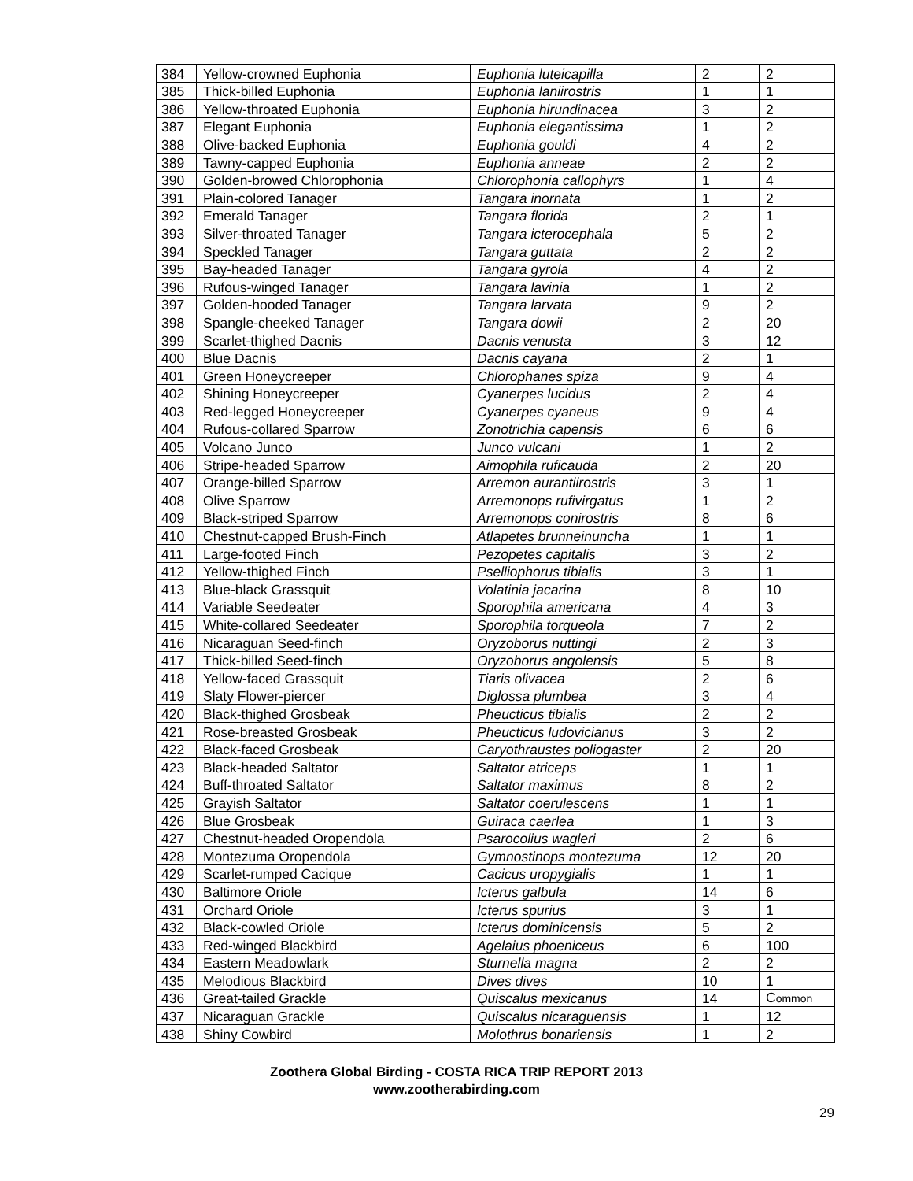| 384 | Yellow-crowned Euphonia | Euphonia luteicapilla | 2 | 2 |
| 385 | Thick-billed Euphonia | Euphonia laniirostris | 1 | 1 |
| 386 | Yellow-throated Euphonia | Euphonia hirundinacea | 3 | 2 |
| 387 | Elegant Euphonia | Euphonia elegantissima | 1 | 2 |
| 388 | Olive-backed Euphonia | Euphonia gouldi | 4 | 2 |
| 389 | Tawny-capped Euphonia | Euphonia anneae | 2 | 2 |
| 390 | Golden-browed Chlorophonia | Chlorophonia callophyrs | 1 | 4 |
| 391 | Plain-colored Tanager | Tangara inornata | 1 | 2 |
| 392 | Emerald Tanager | Tangara florida | 2 | 1 |
| 393 | Silver-throated Tanager | Tangara icterocephala | 5 | 2 |
| 394 | Speckled Tanager | Tangara guttata | 2 | 2 |
| 395 | Bay-headed Tanager | Tangara gyrola | 4 | 2 |
| 396 | Rufous-winged Tanager | Tangara lavinia | 1 | 2 |
| 397 | Golden-hooded Tanager | Tangara larvata | 9 | 2 |
| 398 | Spangle-cheeked Tanager | Tangara dowii | 2 | 20 |
| 399 | Scarlet-thighed Dacnis | Dacnis venusta | 3 | 12 |
| 400 | Blue Dacnis | Dacnis cayana | 2 | 1 |
| 401 | Green Honeycreeper | Chlorophanes spiza | 9 | 4 |
| 402 | Shining Honeycreeper | Cyanerpes lucidus | 2 | 4 |
| 403 | Red-legged Honeycreeper | Cyanerpes cyaneus | 9 | 4 |
| 404 | Rufous-collared Sparrow | Zonotrichia capensis | 6 | 6 |
| 405 | Volcano Junco | Junco vulcani | 1 | 2 |
| 406 | Stripe-headed Sparrow | Aimophila ruficauda | 2 | 20 |
| 407 | Orange-billed Sparrow | Arremon aurantiirostris | 3 | 1 |
| 408 | Olive Sparrow | Arremonops rufivirgatus | 1 | 2 |
| 409 | Black-striped Sparrow | Arremonops conirostris | 8 | 6 |
| 410 | Chestnut-capped Brush-Finch | Atlapetes brunneinuncha | 1 | 1 |
| 411 | Large-footed Finch | Pezopetes capitalis | 3 | 2 |
| 412 | Yellow-thighed Finch | Pselliophorus tibialis | 3 | 1 |
| 413 | Blue-black Grassquit | Volatinia jacarina | 8 | 10 |
| 414 | Variable Seedeater | Sporophila americana | 4 | 3 |
| 415 | White-collared Seedeater | Sporophila torqueola | 7 | 2 |
| 416 | Nicaraguan Seed-finch | Oryzoborus nuttingi | 2 | 3 |
| 417 | Thick-billed Seed-finch | Oryzoborus angolensis | 5 | 8 |
| 418 | Yellow-faced Grassquit | Tiaris olivacea | 2 | 6 |
| 419 | Slaty Flower-piercer | Diglossa plumbea | 3 | 4 |
| 420 | Black-thighed Grosbeak | Pheucticus tibialis | 2 | 2 |
| 421 | Rose-breasted Grosbeak | Pheucticus ludovicianus | 3 | 2 |
| 422 | Black-faced Grosbeak | Caryothraustes poliogaster | 2 | 20 |
| 423 | Black-headed Saltator | Saltator atriceps | 1 | 1 |
| 424 | Buff-throated Saltator | Saltator maximus | 8 | 2 |
| 425 | Grayish Saltator | Saltator coerulescens | 1 | 1 |
| 426 | Blue Grosbeak | Guiraca caerlea | 1 | 3 |
| 427 | Chestnut-headed Oropendola | Psarocolius wagleri | 2 | 6 |
| 428 | Montezuma Oropendola | Gymnostinops montezuma | 12 | 20 |
| 429 | Scarlet-rumped Cacique | Cacicus uropygialis | 1 | 1 |
| 430 | Baltimore Oriole | Icterus galbula | 14 | 6 |
| 431 | Orchard Oriole | Icterus spurius | 3 | 1 |
| 432 | Black-cowled Oriole | Icterus dominicensis | 5 | 2 |
| 433 | Red-winged Blackbird | Agelaius phoeniceus | 6 | 100 |
| 434 | Eastern Meadowlark | Sturnella magna | 2 | 2 |
| 435 | Melodious Blackbird | Dives dives | 10 | 1 |
| 436 | Great-tailed Grackle | Quiscalus mexicanus | 14 | C ommon |
| 437 | Nicaraguan Grackle | Quiscalus nicaraguensis | 1 | 12 |
| 438 | Shiny Cowbird | Molothrus bonariensis | 1 | 2 |
Zoothera Global Birding - COSTA RICA TRIP REPORT 2013
www.zootherabirding.com
29